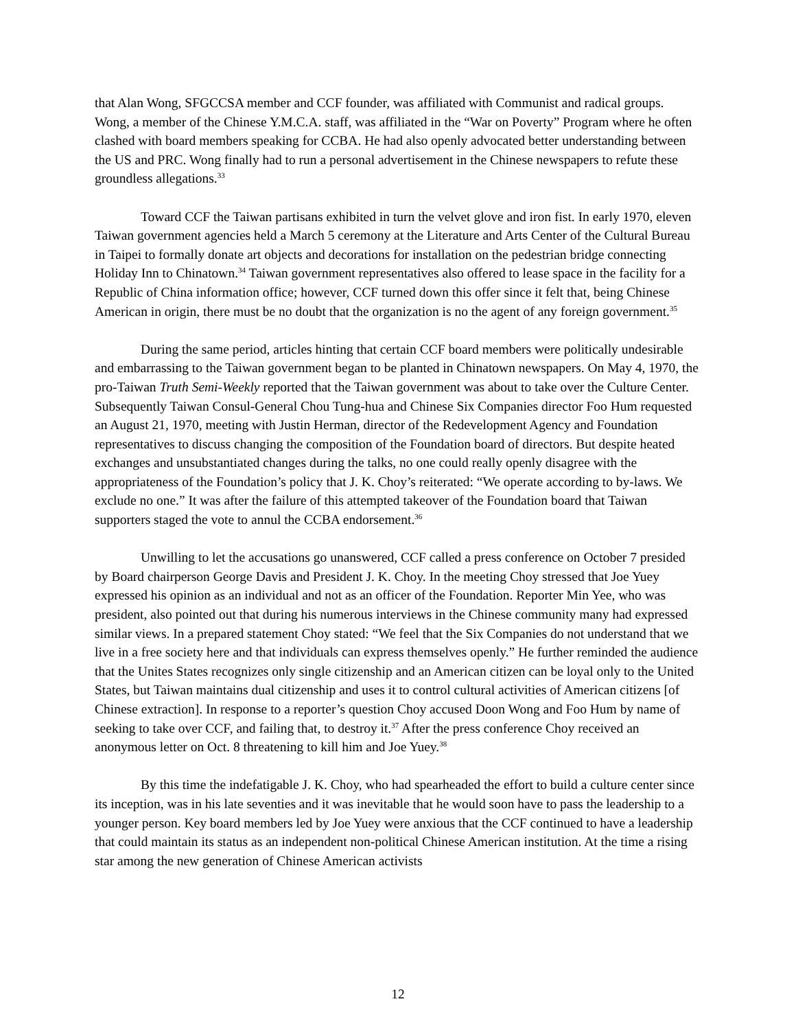that Alan Wong, SFGCCSA member and CCF founder, was affiliated with Communist and radical groups. Wong, a member of the Chinese Y.M.C.A. staff, was affiliated in the “War on Poverty” Program where he often clashed with board members speaking for CCBA. He had also openly advocated better understanding between the US and PRC. Wong finally had to run a personal advertisement in the Chinese newspapers to refute these groundless allegations.<sup>33</sup>
Toward CCF the Taiwan partisans exhibited in turn the velvet glove and iron fist. In early 1970, eleven Taiwan government agencies held a March 5 ceremony at the Literature and Arts Center of the Cultural Bureau in Taipei to formally donate art objects and decorations for installation on the pedestrian bridge connecting Holiday Inn to Chinatown.<sup>34</sup> Taiwan government representatives also offered to lease space in the facility for a Republic of China information office; however, CCF turned down this offer since it felt that, being Chinese American in origin, there must be no doubt that the organization is no the agent of any foreign government.<sup>35</sup>
During the same period, articles hinting that certain CCF board members were politically undesirable and embarrassing to the Taiwan government began to be planted in Chinatown newspapers. On May 4, 1970, the pro-Taiwan Truth Semi-Weekly reported that the Taiwan government was about to take over the Culture Center. Subsequently Taiwan Consul-General Chou Tung-hua and Chinese Six Companies director Foo Hum requested an August 21, 1970, meeting with Justin Herman, director of the Redevelopment Agency and Foundation representatives to discuss changing the composition of the Foundation board of directors. But despite heated exchanges and unsubstantiated changes during the talks, no one could really openly disagree with the appropriateness of the Foundation’s policy that J. K. Choy’s reiterated: “We operate according to by-laws. We exclude no one.” It was after the failure of this attempted takeover of the Foundation board that Taiwan supporters staged the vote to annul the CCBA endorsement.<sup>36</sup>
Unwilling to let the accusations go unanswered, CCF called a press conference on October 7 presided by Board chairperson George Davis and President J. K. Choy. In the meeting Choy stressed that Joe Yuey expressed his opinion as an individual and not as an officer of the Foundation. Reporter Min Yee, who was president, also pointed out that during his numerous interviews in the Chinese community many had expressed similar views. In a prepared statement Choy stated: “We feel that the Six Companies do not understand that we live in a free society here and that individuals can express themselves openly.” He further reminded the audience that the Unites States recognizes only single citizenship and an American citizen can be loyal only to the United States, but Taiwan maintains dual citizenship and uses it to control cultural activities of American citizens [of Chinese extraction]. In response to a reporter’s question Choy accused Doon Wong and Foo Hum by name of seeking to take over CCF, and failing that, to destroy it.<sup>37</sup> After the press conference Choy received an anonymous letter on Oct. 8 threatening to kill him and Joe Yuey.<sup>38</sup>
By this time the indefatigable J. K. Choy, who had spearheaded the effort to build a culture center since its inception, was in his late seventies and it was inevitable that he would soon have to pass the leadership to a younger person. Key board members led by Joe Yuey were anxious that the CCF continued to have a leadership that could maintain its status as an independent non-political Chinese American institution. At the time a rising star among the new generation of Chinese American activists
12